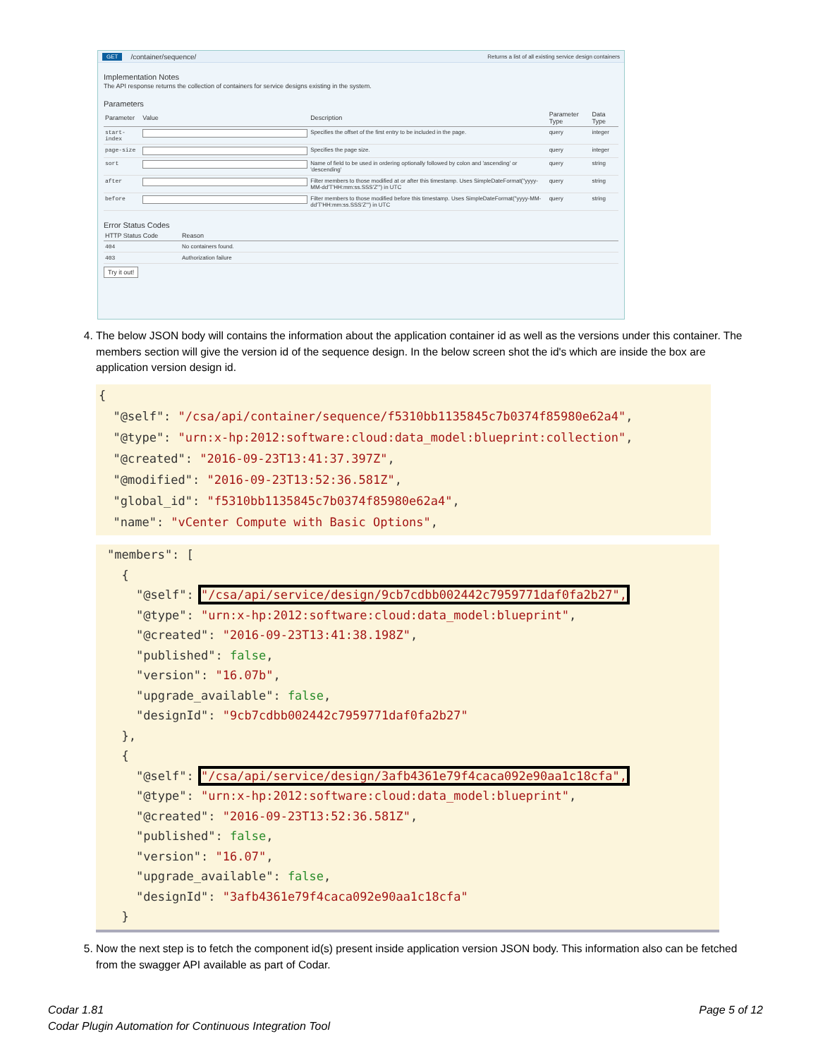GET /container/sequence/ Returns a list of all existing service design containers
Implementation Notes
The API response returns the collection of containers for service designs existing in the system.
Parameters
| Parameter | Value | Description | Parameter Type | Data Type |
| --- | --- | --- | --- | --- |
| start-index | | Specifies the offset of the first entry to be included in the page. | query | integer |
| page-size | | Specifies the page size. | query | integer |
| sort | | Name of field to be used in ordering optionally followed by colon and 'ascending' or 'descending' | query | string |
| after | | Filter members to those modified at or after this timestamp. Uses SimpleDateFormat("yyyy-MM-dd'T'HH:mm:ss.SSS'Z'") in UTC | query | string |
| before | | Filter members to those modified before this timestamp. Uses SimpleDateFormat("yyyy-MM-dd'T'HH:mm:ss.SSS'Z'") in UTC | query | string |
Error Status Codes
| HTTP Status Code | Reason |
| --- | --- |
| 404 | No containers found. |
| 403 | Authorization failure |
Try it out!
4. The below JSON body will contains the information about the application container id as well as the versions under this container. The members section will give the version id of the sequence design. In the below screen shot the id's which are inside the box are application version design id.
{ "@self": "/csa/api/container/sequence/f5310bb1135845c7b0374f85980e62a4", "@type": "urn:x-hp:2012:software:cloud:data_model:blueprint:collection", "@created": "2016-09-23T13:41:37.397Z", "@modified": "2016-09-23T13:52:36.581Z", "global_id": "f5310bb1135845c7b0374f85980e62a4", "name": "vCenter Compute with Basic Options",
"members": [ { "@self": "/csa/api/service/design/9cb7cdbb002442c7959771daf0fa2b27", "@type": "urn:x-hp:2012:software:cloud:data_model:blueprint", "@created": "2016-09-23T13:41:38.198Z", "published": false, "version": "16.07b", "upgrade_available": false, "designId": "9cb7cdbb002442c7959771daf0fa2b27" }, { "@self": "/csa/api/service/design/3afb4361e79f4caca092e90aa1c18cfa", "@type": "urn:x-hp:2012:software:cloud:data_model:blueprint", "@created": "2016-09-23T13:52:36.581Z", "published": false, "version": "16.07", "upgrade_available": false, "designId": "3afb4361e79f4caca092e90aa1c18cfa" }
5. Now the next step is to fetch the component id(s) present inside application version JSON body. This information also can be fetched from the swagger API available as part of Codar.
Codar 1.81
Codar Plugin Automation for Continuous Integration Tool
Page 5 of 12